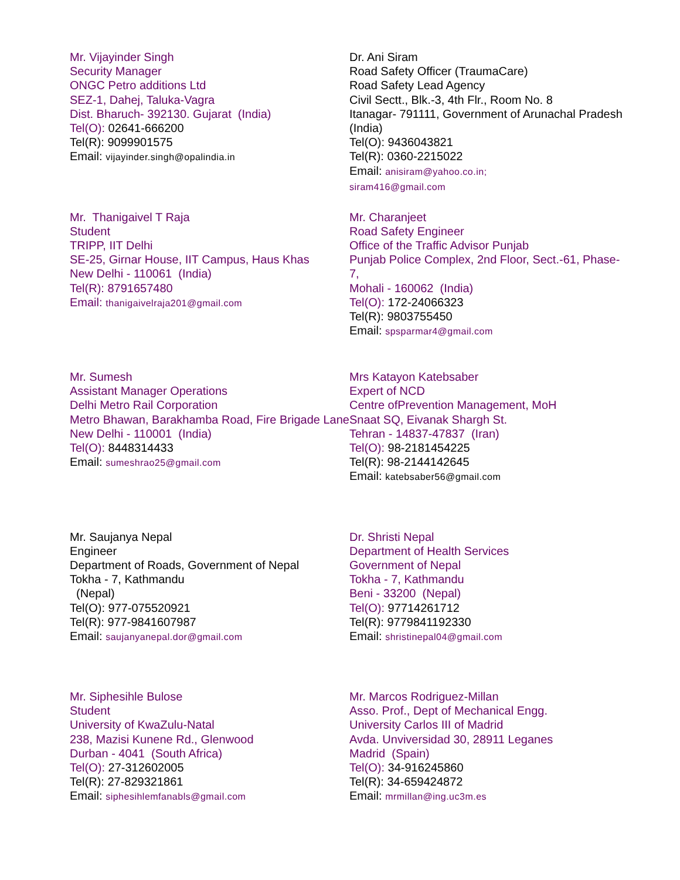Mr. Vijayinder Singh
Security Manager
ONGC Petro additions Ltd
SEZ-1, Dahej, Taluka-Vagra
Dist. Bharuch- 392130. Gujarat (India)
Tel(O): 02641-666200
Tel(R): 9099901575
Email: vijayinder.singh@opalindia.in
Dr. Ani Siram
Road Safety Officer (TraumaCare)
Road Safety Lead Agency
Civil Sectt., Blk.-3, 4th Flr., Room No. 8
Itanagar- 791111, Government of Arunachal Pradesh (India)
Tel(O): 9436043821
Tel(R): 0360-2215022
Email: anisiram@yahoo.co.in;
siram416@gmail.com
Mr. Thanigaivel T Raja
Student
TRIPP, IIT Delhi
SE-25, Girnar House, IIT Campus, Haus Khas
New Delhi - 110061 (India)
Tel(R): 8791657480
Email: thanigaivelraja201@gmail.com
Mr. Charanjeet
Road Safety Engineer
Office of the Traffic Advisor Punjab
Punjab Police Complex, 2nd Floor, Sect.-61, Phase-7,
Mohali - 160062 (India)
Tel(O): 172-24066323
Tel(R): 9803755450
Email: spsparmar4@gmail.com
Mr. Sumesh
Assistant Manager Operations
Delhi Metro Rail Corporation
Metro Bhawan, Barakhamba Road, Fire Brigade Lane
New Delhi - 110001 (India)
Tel(O): 8448314433
Email: sumeshrao25@gmail.com
Mrs Katayon Katebsaber
Expert of NCD
Centre ofPrevention Management, MoH
Snaat SQ, Eivanak Shargh St.
Tehran - 14837-47837 (Iran)
Tel(O): 98-2181454225
Tel(R): 98-2144142645
Email: katebsaber56@gmail.com
Mr. Saujanya Nepal
Engineer
Department of Roads, Government of Nepal
Tokha - 7, Kathmandu
(Nepal)
Tel(O): 977-075520921
Tel(R): 977-9841607987
Email: saujanyanepal.dor@gmail.com
Dr. Shristi Nepal
Department of Health Services
Government of Nepal
Tokha - 7, Kathmandu
Beni - 33200 (Nepal)
Tel(O): 97714261712
Tel(R): 9779841192330
Email: shristinepal04@gmail.com
Mr. Siphesihle Bulose
Student
University of KwaZulu-Natal
238, Mazisi Kunene Rd., Glenwood
Durban - 4041 (South Africa)
Tel(O): 27-312602005
Tel(R): 27-829321861
Email: siphesihlemfanabls@gmail.com
Mr. Marcos Rodriguez-Millan
Asso. Prof., Dept of Mechanical Engg.
University Carlos III of Madrid
Avda. Unviversidad 30, 28911 Leganes
Madrid (Spain)
Tel(O): 34-916245860
Tel(R): 34-659424872
Email: mrmillan@ing.uc3m.es